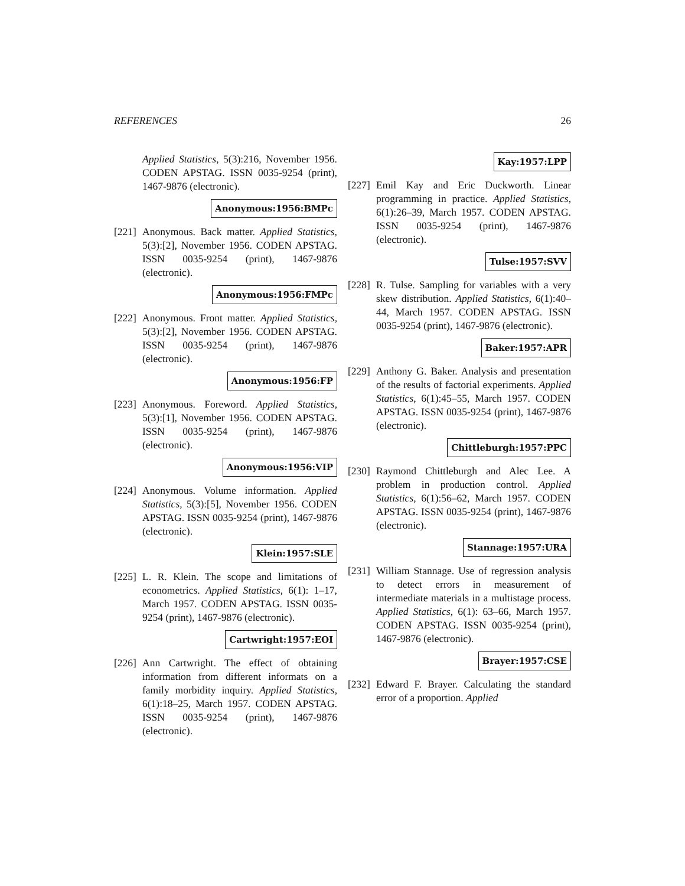REFERENCES 26
Applied Statistics, 5(3):216, November 1956. CODEN APSTAG. ISSN 0035-9254 (print), 1467-9876 (electronic).
Anonymous:1956:BMPc
[221]
Anonymous. Back matter. Applied Statistics, 5(3):[2], November 1956. CODEN APSTAG. ISSN 0035-9254 (print), 1467-9876 (electronic).
Anonymous:1956:FMPc
[222]
Anonymous. Front matter. Applied Statistics, 5(3):[2], November 1956. CODEN APSTAG. ISSN 0035-9254 (print), 1467-9876 (electronic).
Anonymous:1956:FP
[223]
Anonymous. Foreword. Applied Statistics, 5(3):[1], November 1956. CODEN APSTAG. ISSN 0035-9254 (print), 1467-9876 (electronic).
Anonymous:1956:VIP
[224]
Anonymous. Volume information. Applied Statistics, 5(3):[5], November 1956. CODEN APSTAG. ISSN 0035-9254 (print), 1467-9876 (electronic).
Klein:1957:SLE
[225]
L. R. Klein. The scope and limitations of econometrics. Applied Statistics, 6(1): 1–17, March 1957. CODEN APSTAG. ISSN 0035-9254 (print), 1467-9876 (electronic).
Cartwright:1957:EOI
[226]
Ann Cartwright. The effect of obtaining information from different informats on a family morbidity inquiry. Applied Statistics, 6(1):18–25, March 1957. CODEN APSTAG. ISSN 0035-9254 (print), 1467-9876 (electronic).
Kay:1957:LPP
[227]
Emil Kay and Eric Duckworth. Linear programming in practice. Applied Statistics, 6(1):26–39, March 1957. CODEN APSTAG. ISSN 0035-9254 (print), 1467-9876 (electronic).
Tulse:1957:SVV
[228]
R. Tulse. Sampling for variables with a very skew distribution. Applied Statistics, 6(1):40–44, March 1957. CODEN APSTAG. ISSN 0035-9254 (print), 1467-9876 (electronic).
Baker:1957:APR
[229]
Anthony G. Baker. Analysis and presentation of the results of factorial experiments. Applied Statistics, 6(1):45–55, March 1957. CODEN APSTAG. ISSN 0035-9254 (print), 1467-9876 (electronic).
Chittleburgh:1957:PPC
[230]
Raymond Chittleburgh and Alec Lee. A problem in production control. Applied Statistics, 6(1):56–62, March 1957. CODEN APSTAG. ISSN 0035-9254 (print), 1467-9876 (electronic).
Stannage:1957:URA
[231]
William Stannage. Use of regression analysis to detect errors in measurement of intermediate materials in a multistage process. Applied Statistics, 6(1): 63–66, March 1957. CODEN APSTAG. ISSN 0035-9254 (print), 1467-9876 (electronic).
Brayer:1957:CSE
[232]
Edward F. Brayer. Calculating the standard error of a proportion. Applied